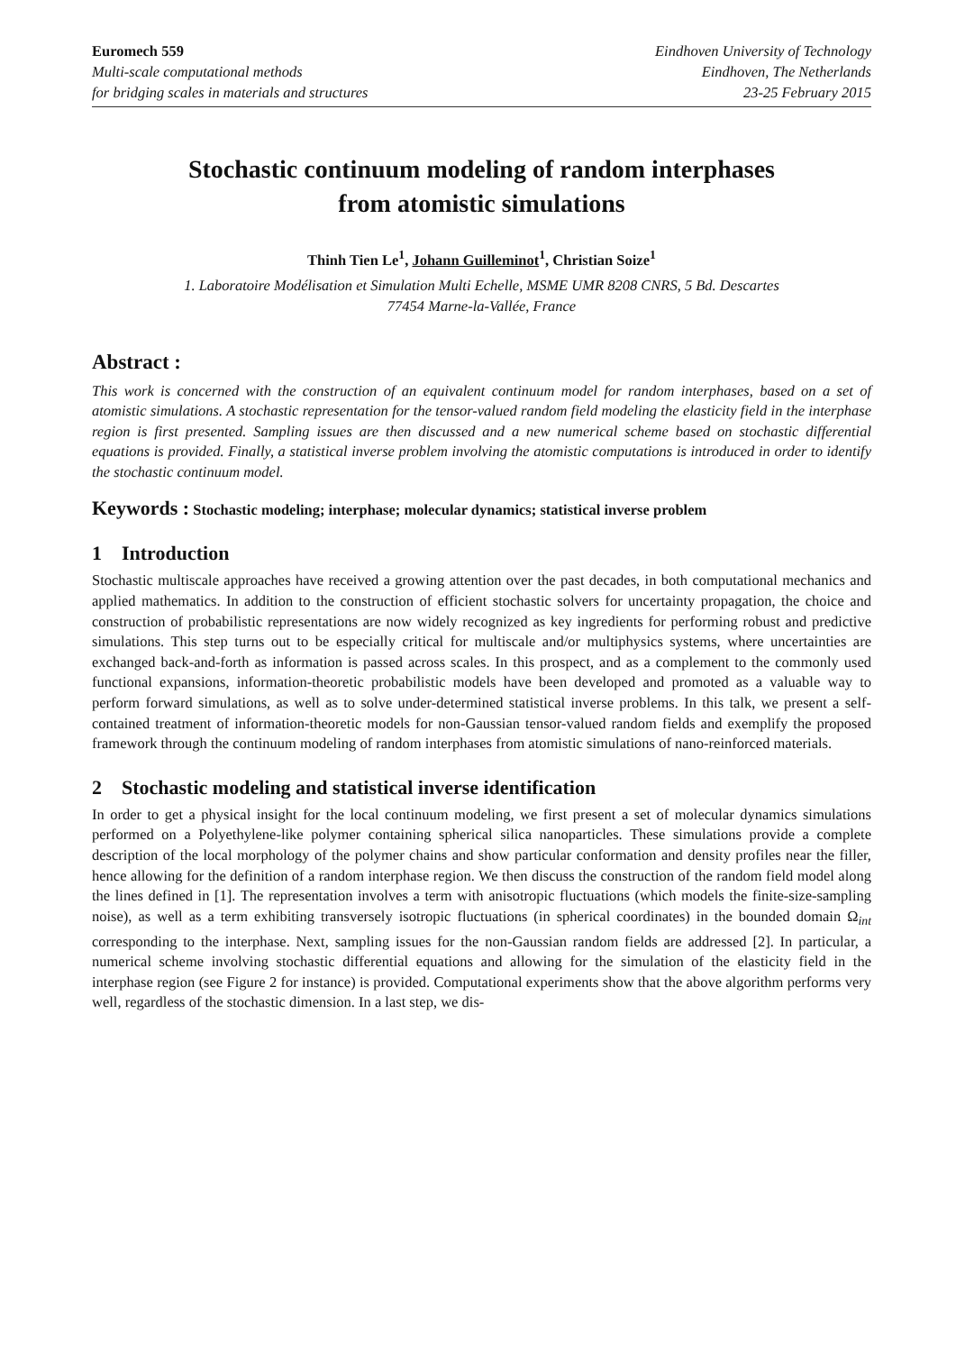Euromech 559
Multi-scale computational methods
for bridging scales in materials and structures
Eindhoven University of Technology
Eindhoven, The Netherlands
23-25 February 2015
Stochastic continuum modeling of random interphases
from atomistic simulations
Thinh Tien Le<sup>1</sup>, Johann Guilleminot<sup>1</sup>, Christian Soize<sup>1</sup>
1. Laboratoire Modélisation et Simulation Multi Echelle, MSME UMR 8208 CNRS, 5 Bd. Descartes
77454 Marne-la-Vallée, France
Abstract :
This work is concerned with the construction of an equivalent continuum model for random interphases, based on a set of atomistic simulations. A stochastic representation for the tensor-valued random field modeling the elasticity field in the interphase region is first presented. Sampling issues are then discussed and a new numerical scheme based on stochastic differential equations is provided. Finally, a statistical inverse problem involving the atomistic computations is introduced in order to identify the stochastic continuum model.
Keywords : Stochastic modeling; interphase; molecular dynamics; statistical inverse problem
1 Introduction
Stochastic multiscale approaches have received a growing attention over the past decades, in both computational mechanics and applied mathematics. In addition to the construction of efficient stochastic solvers for uncertainty propagation, the choice and construction of probabilistic representations are now widely recognized as key ingredients for performing robust and predictive simulations. This step turns out to be especially critical for multiscale and/or multiphysics systems, where uncertainties are exchanged back-and-forth as information is passed across scales. In this prospect, and as a complement to the commonly used functional expansions, information-theoretic probabilistic models have been developed and promoted as a valuable way to perform forward simulations, as well as to solve under-determined statistical inverse problems. In this talk, we present a self-contained treatment of information-theoretic models for non-Gaussian tensor-valued random fields and exemplify the proposed framework through the continuum modeling of random interphases from atomistic simulations of nano-reinforced materials.
2 Stochastic modeling and statistical inverse identification
In order to get a physical insight for the local continuum modeling, we first present a set of molecular dynamics simulations performed on a Polyethylene-like polymer containing spherical silica nanoparticles. These simulations provide a complete description of the local morphology of the polymer chains and show particular conformation and density profiles near the filler, hence allowing for the definition of a random interphase region. We then discuss the construction of the random field model along the lines defined in [1]. The representation involves a term with anisotropic fluctuations (which models the finite-size-sampling noise), as well as a term exhibiting transversely isotropic fluctuations (in spherical coordinates) in the bounded domain Ω<sub>int</sub> corresponding to the interphase. Next, sampling issues for the non-Gaussian random fields are addressed [2]. In particular, a numerical scheme involving stochastic differential equations and allowing for the simulation of the elasticity field in the interphase region (see Figure 2 for instance) is provided. Computational experiments show that the above algorithm performs very well, regardless of the stochastic dimension. In a last step, we dis-